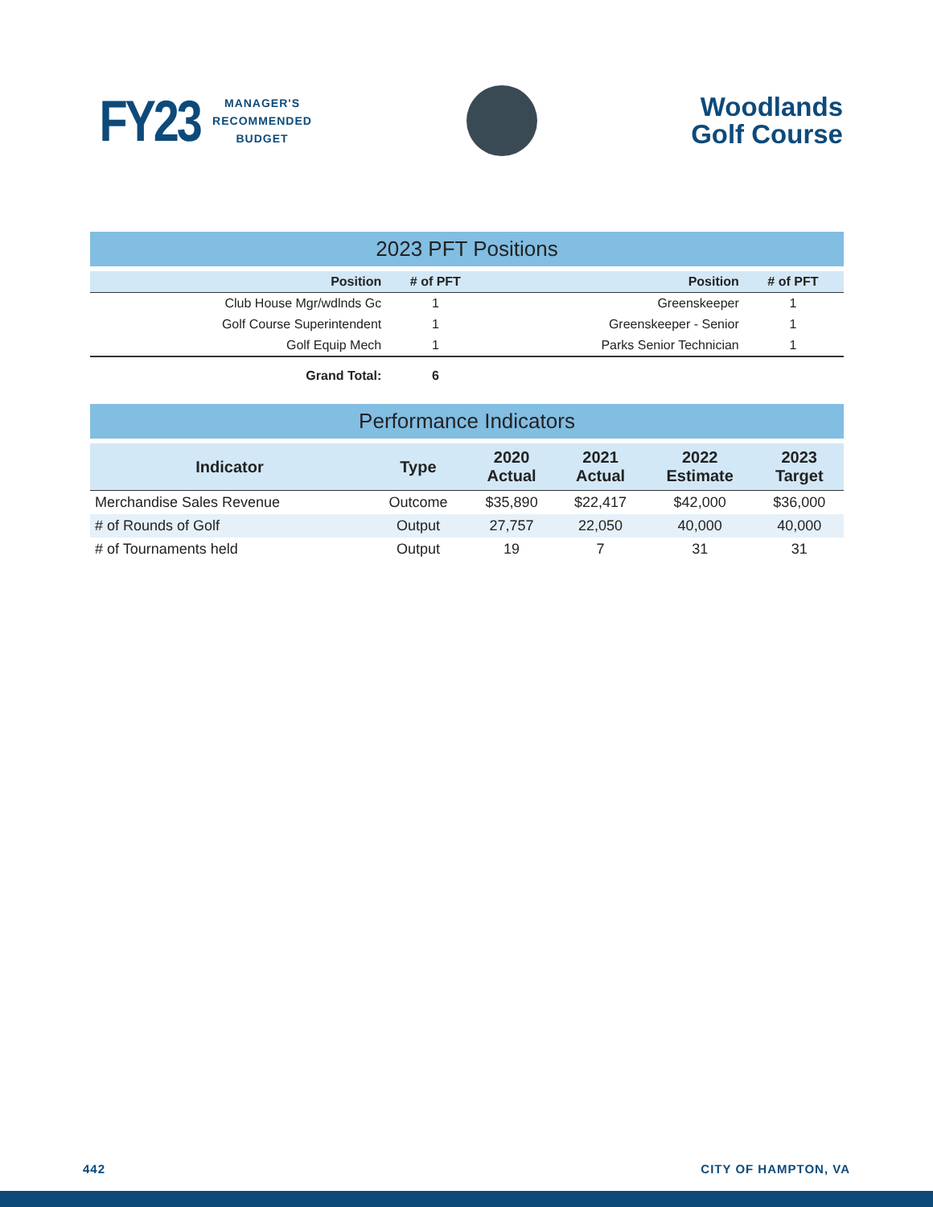FY23 MANAGER'S
RECOMMENDED
BUDGET
Woodlands
Golf Course
2023 PFT Positions
| Position | # of PFT | Position | # of PFT |
| --- | --- | --- | --- |
| Club House Mgr/wdlnds Gc | 1 | Greenskeeper | 1 |
| Golf Course Superintendent | 1 | Greenskeeper - Senior | 1 |
| Golf Equip Mech | 1 | Parks Senior Technician | 1 |
| Grand Total: | 6 | | |
Performance Indicators
| Indicator | Type | 2020 Actual | 2021 Actual | 2022 Estimate | 2023 Target |
| --- | --- | --- | --- | --- | --- |
| Merchandise Sales Revenue | Outcome | $35,890 | $22,417 | $42,000 | $36,000 |
| # of Rounds of Golf | Output | 27,757 | 22,050 | 40,000 | 40,000 |
| # of Tournaments held | Output | 19 | 7 | 31 | 31 |
442 CITY OF HAMPTON, VA